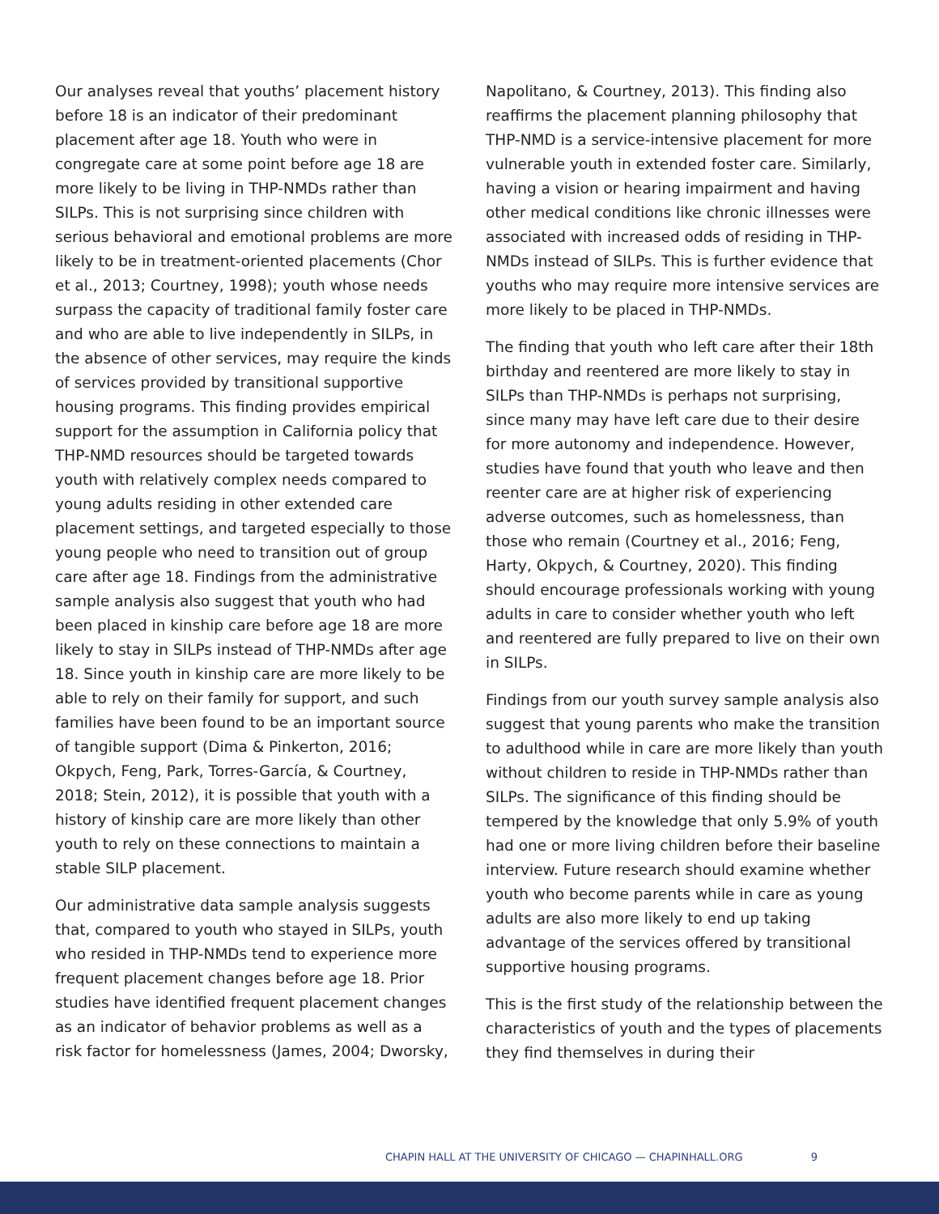Our analyses reveal that youths’ placement history before 18 is an indicator of their predominant placement after age 18. Youth who were in congregate care at some point before age 18 are more likely to be living in THP-NMDs rather than SILPs. This is not surprising since children with serious behavioral and emotional problems are more likely to be in treatment-oriented placements (Chor et al., 2013; Courtney, 1998); youth whose needs surpass the capacity of traditional family foster care and who are able to live independently in SILPs, in the absence of other services, may require the kinds of services provided by transitional supportive housing programs. This finding provides empirical support for the assumption in California policy that THP-NMD resources should be targeted towards youth with relatively complex needs compared to young adults residing in other extended care placement settings, and targeted especially to those young people who need to transition out of group care after age 18. Findings from the administrative sample analysis also suggest that youth who had been placed in kinship care before age 18 are more likely to stay in SILPs instead of THP-NMDs after age 18. Since youth in kinship care are more likely to be able to rely on their family for support, and such families have been found to be an important source of tangible support (Dima & Pinkerton, 2016; Okpych, Feng, Park, Torres-García, & Courtney, 2018; Stein, 2012), it is possible that youth with a history of kinship care are more likely than other youth to rely on these connections to maintain a stable SILP placement.
Our administrative data sample analysis suggests that, compared to youth who stayed in SILPs, youth who resided in THP-NMDs tend to experience more frequent placement changes before age 18. Prior studies have identified frequent placement changes as an indicator of behavior problems as well as a risk factor for homelessness (James, 2004; Dworsky,
Napolitano, & Courtney, 2013). This finding also reaffirms the placement planning philosophy that THP-NMD is a service-intensive placement for more vulnerable youth in extended foster care. Similarly, having a vision or hearing impairment and having other medical conditions like chronic illnesses were associated with increased odds of residing in THP-NMDs instead of SILPs. This is further evidence that youths who may require more intensive services are more likely to be placed in THP-NMDs.
The finding that youth who left care after their 18th birthday and reentered are more likely to stay in SILPs than THP-NMDs is perhaps not surprising, since many may have left care due to their desire for more autonomy and independence. However, studies have found that youth who leave and then reenter care are at higher risk of experiencing adverse outcomes, such as homelessness, than those who remain (Courtney et al., 2016; Feng, Harty, Okpych, & Courtney, 2020). This finding should encourage professionals working with young adults in care to consider whether youth who left and reentered are fully prepared to live on their own in SILPs.
Findings from our youth survey sample analysis also suggest that young parents who make the transition to adulthood while in care are more likely than youth without children to reside in THP-NMDs rather than SILPs. The significance of this finding should be tempered by the knowledge that only 5.9% of youth had one or more living children before their baseline interview. Future research should examine whether youth who become parents while in care as young adults are also more likely to end up taking advantage of the services offered by transitional supportive housing programs.
This is the first study of the relationship between the characteristics of youth and the types of placements they find themselves in during their
CHAPIN HALL AT THE UNIVERSITY OF CHICAGO — CHAPINHALL.ORG 9